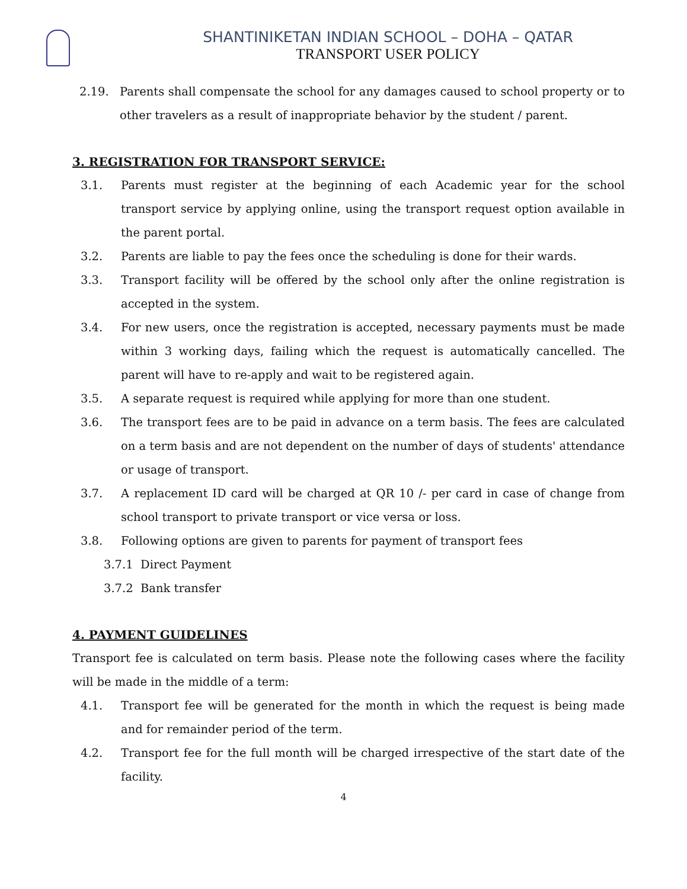SHANTINIKETAN INDIAN SCHOOL – DOHA – QATAR
TRANSPORT USER POLICY
2.19. Parents shall compensate the school for any damages caused to school property or to other travelers as a result of inappropriate behavior by the student / parent.
3. REGISTRATION FOR TRANSPORT SERVICE:
3.1. Parents must register at the beginning of each Academic year for the school transport service by applying online, using the transport request option available in the parent portal.
3.2. Parents are liable to pay the fees once the scheduling is done for their wards.
3.3. Transport facility will be offered by the school only after the online registration is accepted in the system.
3.4. For new users, once the registration is accepted, necessary payments must be made within 3 working days, failing which the request is automatically cancelled. The parent will have to re-apply and wait to be registered again.
3.5. A separate request is required while applying for more than one student.
3.6. The transport fees are to be paid in advance on a term basis. The fees are calculated on a term basis and are not dependent on the number of days of students' attendance or usage of transport.
3.7. A replacement ID card will be charged at QR 10 /- per card in case of change from school transport to private transport or vice versa or loss.
3.8. Following options are given to parents for payment of transport fees
3.7.1 Direct Payment
3.7.2 Bank transfer
4. PAYMENT GUIDELINES
Transport fee is calculated on term basis. Please note the following cases where the facility will be made in the middle of a term:
4.1. Transport fee will be generated for the month in which the request is being made and for remainder period of the term.
4.2. Transport fee for the full month will be charged irrespective of the start date of the facility.
4